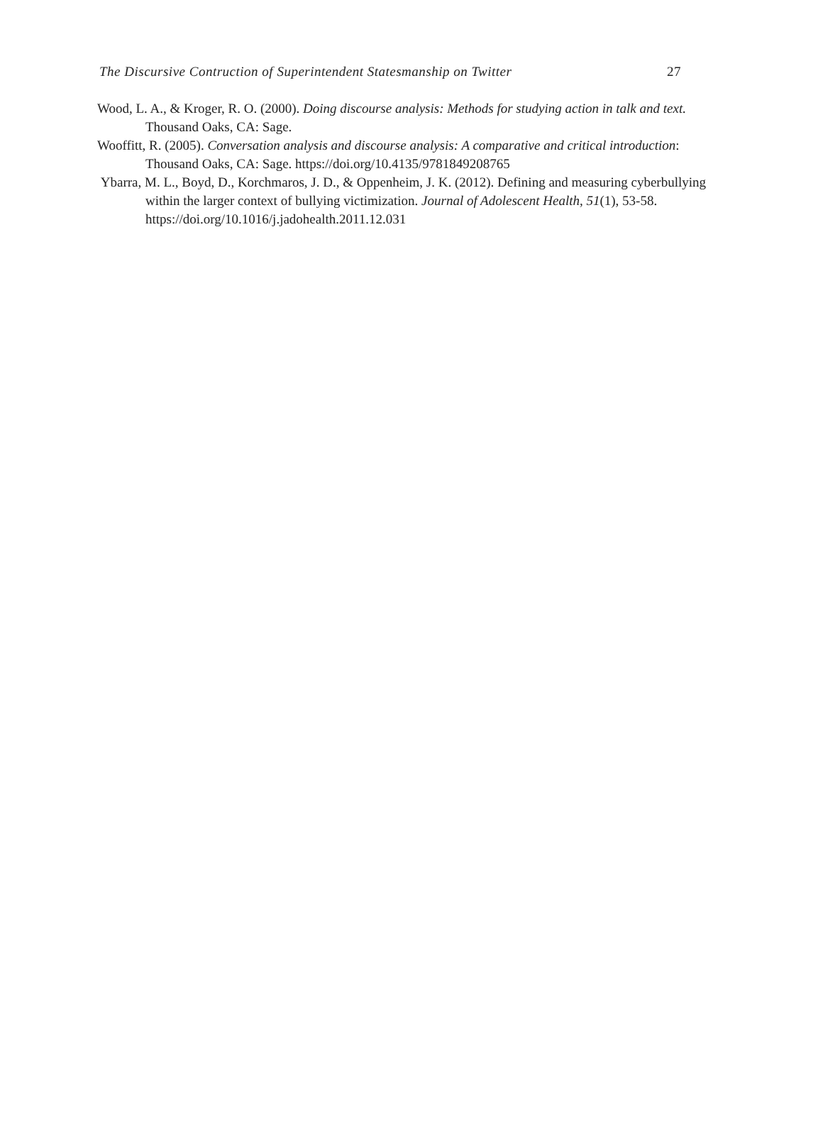The Discursive Contruction of Superintendent Statesmanship on Twitter 27
Wood, L. A., & Kroger, R. O. (2000). Doing discourse analysis: Methods for studying action in talk and text. Thousand Oaks, CA: Sage.
Wooffitt, R. (2005). Conversation analysis and discourse analysis: A comparative and critical introduction: Thousand Oaks, CA: Sage. https://doi.org/10.4135/9781849208765
Ybarra, M. L., Boyd, D., Korchmaros, J. D., & Oppenheim, J. K. (2012). Defining and measuring cyberbullying within the larger context of bullying victimization. Journal of Adolescent Health, 51(1), 53-58. https://doi.org/10.1016/j.jadohealth.2011.12.031